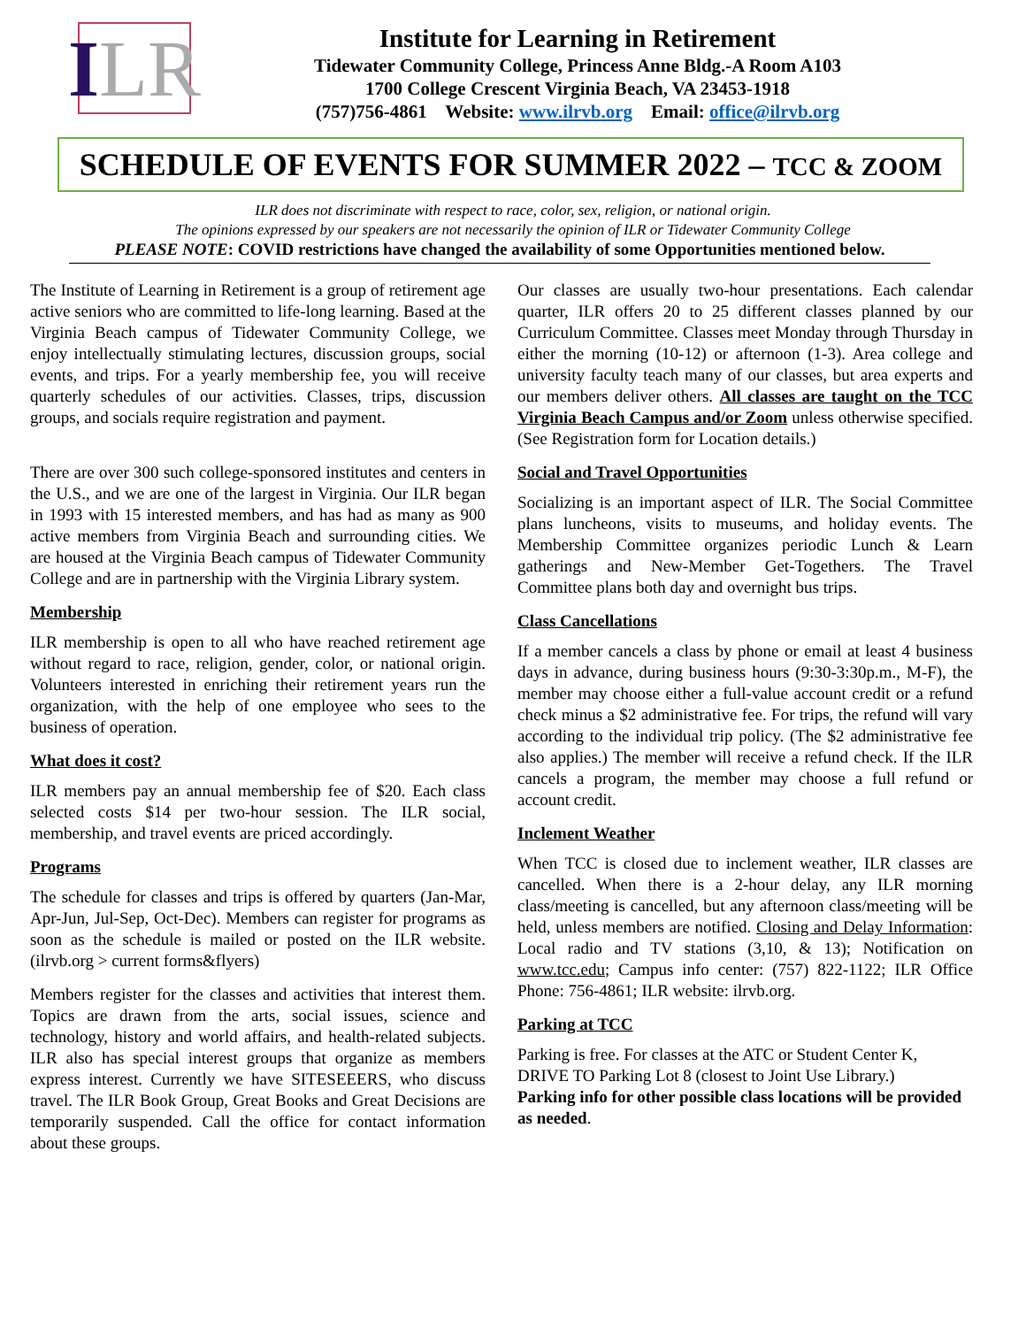I LR
Institute for Learning in Retirement
Tidewater Community College, Princess Anne Bldg.-A Room A103
1700 College Crescent Virginia Beach, VA 23453-1918
(757)756-4861 Website: www.ilrvb.org Email: office@ilrvb.org
SCHEDULE OF EVENTS FOR SUMMER 2022 – TCC & ZOOM
ILR does not discriminate with respect to race, color, sex, religion, or national origin.
The opinions expressed by our speakers are not necessarily the opinion of ILR or Tidewater Community College
PLEASE NOTE: COVID restrictions have changed the availability of some Opportunities mentioned below.
The Institute of Learning in Retirement is a group of retirement age active seniors who are committed to life-long learning. Based at the Virginia Beach campus of Tidewater Community College, we enjoy intellectually stimulating lectures, discussion groups, social events, and trips. For a yearly membership fee, you will receive quarterly schedules of our activities. Classes, trips, discussion groups, and socials require registration and payment.
There are over 300 such college-sponsored institutes and centers in the U.S., and we are one of the largest in Virginia. Our ILR began in 1993 with 15 interested members, and has had as many as 900 active members from Virginia Beach and surrounding cities. We are housed at the Virginia Beach campus of Tidewater Community College and are in partnership with the Virginia Library system.
Membership
ILR membership is open to all who have reached retirement age without regard to race, religion, gender, color, or national origin. Volunteers interested in enriching their retirement years run the organization, with the help of one employee who sees to the business of operation.
What does it cost?
ILR members pay an annual membership fee of $20. Each class selected costs $14 per two-hour session. The ILR social, membership, and travel events are priced accordingly.
Programs
The schedule for classes and trips is offered by quarters (Jan-Mar, Apr-Jun, Jul-Sep, Oct-Dec). Members can register for programs as soon as the schedule is mailed or posted on the ILR website. (ilrvb.org > current forms&flyers)
Members register for the classes and activities that interest them. Topics are drawn from the arts, social issues, science and technology, history and world affairs, and health-related subjects. ILR also has special interest groups that organize as members express interest. Currently we have SITESEEERS, who discuss travel. The ILR Book Group, Great Books and Great Decisions are temporarily suspended. Call the office for contact information about these groups.
Our classes are usually two-hour presentations. Each calendar quarter, ILR offers 20 to 25 different classes planned by our Curriculum Committee. Classes meet Monday through Thursday in either the morning (10-12) or afternoon (1-3). Area college and university faculty teach many of our classes, but area experts and our members deliver others. All classes are taught on the TCC Virginia Beach Campus and/or Zoom unless otherwise specified. (See Registration form for Location details.)
Social and Travel Opportunities
Socializing is an important aspect of ILR. The Social Committee plans luncheons, visits to museums, and holiday events. The Membership Committee organizes periodic Lunch & Learn gatherings and New-Member Get-Togethers. The Travel Committee plans both day and overnight bus trips.
Class Cancellations
If a member cancels a class by phone or email at least 4 business days in advance, during business hours (9:30-3:30p.m., M-F), the member may choose either a full-value account credit or a refund check minus a $2 administrative fee. For trips, the refund will vary according to the individual trip policy. (The $2 administrative fee also applies.) The member will receive a refund check. If the ILR cancels a program, the member may choose a full refund or account credit.
Inclement Weather
When TCC is closed due to inclement weather, ILR classes are cancelled. When there is a 2-hour delay, any ILR morning class/meeting is cancelled, but any afternoon class/meeting will be held, unless members are notified. Closing and Delay Information: Local radio and TV stations (3,10, & 13); Notification on www.tcc.edu; Campus info center: (757) 822-1122; ILR Office Phone: 756-4861; ILR website: ilrvb.org.
Parking at TCC
Parking is free. For classes at the ATC or Student Center K, DRIVE TO Parking Lot 8 (closest to Joint Use Library.)
Parking info for other possible class locations will be provided as needed.